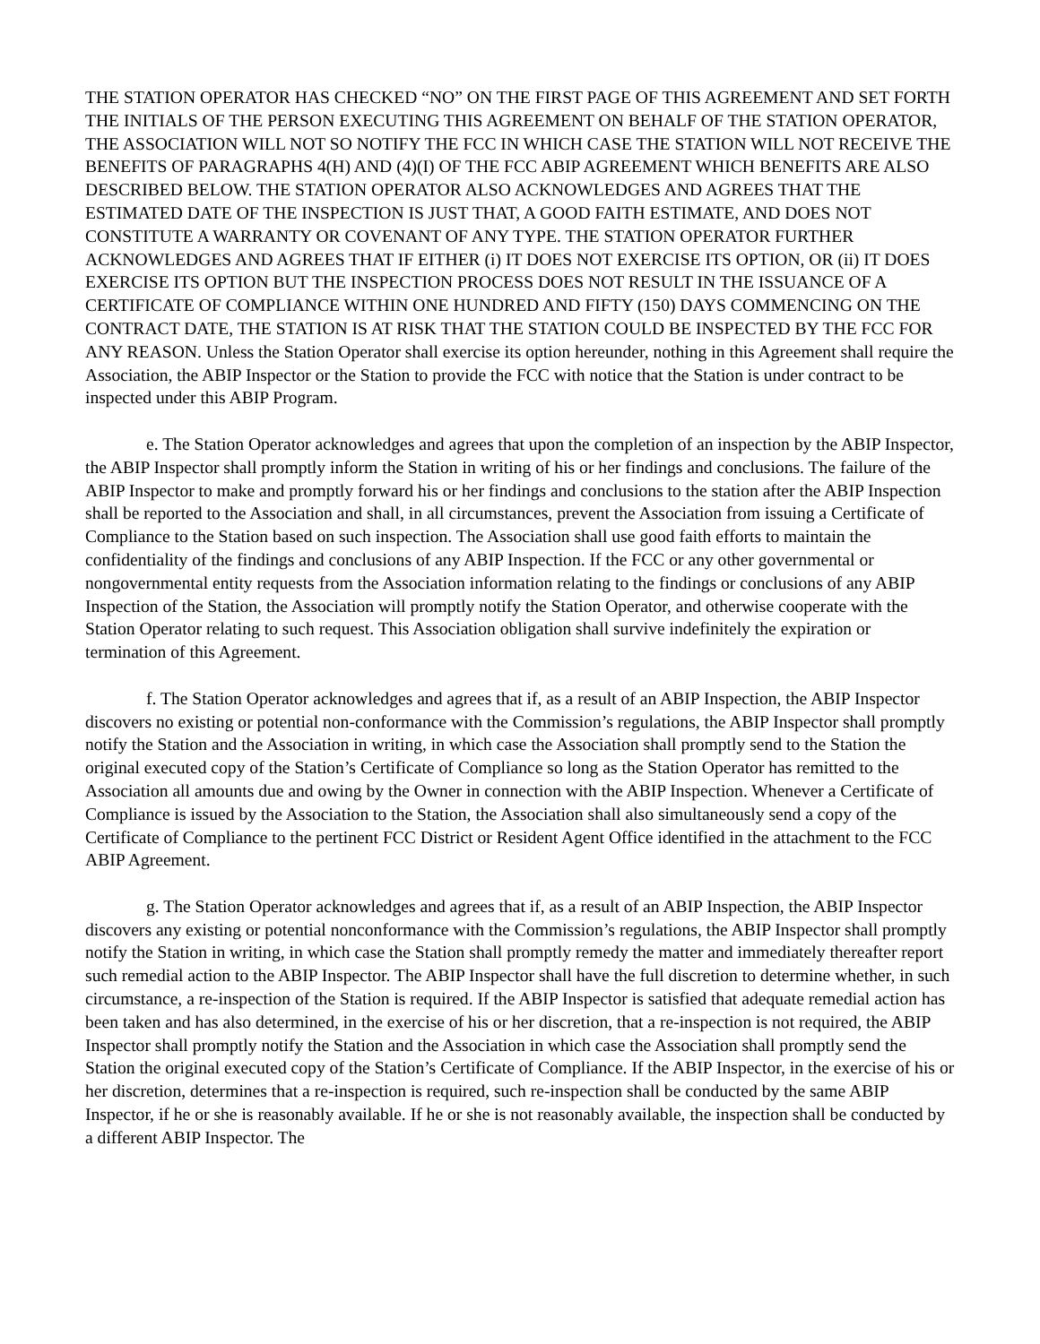THE STATION OPERATOR HAS CHECKED “NO” ON THE FIRST PAGE OF THIS AGREEMENT AND SET FORTH THE INITIALS OF THE PERSON EXECUTING THIS AGREEMENT ON BEHALF OF THE STATION OPERATOR, THE ASSOCIATION WILL NOT SO NOTIFY THE FCC IN WHICH CASE THE STATION WILL NOT RECEIVE THE BENEFITS OF PARAGRAPHS 4(H) AND (4)(I) OF THE FCC ABIP AGREEMENT WHICH BENEFITS ARE ALSO DESCRIBED BELOW. THE STATION OPERATOR ALSO ACKNOWLEDGES AND AGREES THAT THE ESTIMATED DATE OF THE INSPECTION IS JUST THAT, A GOOD FAITH ESTIMATE, AND DOES NOT CONSTITUTE A WARRANTY OR COVENANT OF ANY TYPE. THE STATION OPERATOR FURTHER ACKNOWLEDGES AND AGREES THAT IF EITHER (i) IT DOES NOT EXERCISE ITS OPTION, OR (ii) IT DOES EXERCISE ITS OPTION BUT THE INSPECTION PROCESS DOES NOT RESULT IN THE ISSUANCE OF A CERTIFICATE OF COMPLIANCE WITHIN ONE HUNDRED AND FIFTY (150) DAYS COMMENCING ON THE CONTRACT DATE, THE STATION IS AT RISK THAT THE STATION COULD BE INSPECTED BY THE FCC FOR ANY REASON. Unless the Station Operator shall exercise its option hereunder, nothing in this Agreement shall require the Association, the ABIP Inspector or the Station to provide the FCC with notice that the Station is under contract to be inspected under this ABIP Program.
e. The Station Operator acknowledges and agrees that upon the completion of an inspection by the ABIP Inspector, the ABIP Inspector shall promptly inform the Station in writing of his or her findings and conclusions. The failure of the ABIP Inspector to make and promptly forward his or her findings and conclusions to the station after the ABIP Inspection shall be reported to the Association and shall, in all circumstances, prevent the Association from issuing a Certificate of Compliance to the Station based on such inspection. The Association shall use good faith efforts to maintain the confidentiality of the findings and conclusions of any ABIP Inspection. If the FCC or any other governmental or nongovernmental entity requests from the Association information relating to the findings or conclusions of any ABIP Inspection of the Station, the Association will promptly notify the Station Operator, and otherwise cooperate with the Station Operator relating to such request. This Association obligation shall survive indefinitely the expiration or termination of this Agreement.
f. The Station Operator acknowledges and agrees that if, as a result of an ABIP Inspection, the ABIP Inspector discovers no existing or potential non-conformance with the Commission’s regulations, the ABIP Inspector shall promptly notify the Station and the Association in writing, in which case the Association shall promptly send to the Station the original executed copy of the Station’s Certificate of Compliance so long as the Station Operator has remitted to the Association all amounts due and owing by the Owner in connection with the ABIP Inspection. Whenever a Certificate of Compliance is issued by the Association to the Station, the Association shall also simultaneously send a copy of the Certificate of Compliance to the pertinent FCC District or Resident Agent Office identified in the attachment to the FCC ABIP Agreement.
g. The Station Operator acknowledges and agrees that if, as a result of an ABIP Inspection, the ABIP Inspector discovers any existing or potential nonconformance with the Commission’s regulations, the ABIP Inspector shall promptly notify the Station in writing, in which case the Station shall promptly remedy the matter and immediately thereafter report such remedial action to the ABIP Inspector. The ABIP Inspector shall have the full discretion to determine whether, in such circumstance, a re-inspection of the Station is required. If the ABIP Inspector is satisfied that adequate remedial action has been taken and has also determined, in the exercise of his or her discretion, that a re-inspection is not required, the ABIP Inspector shall promptly notify the Station and the Association in which case the Association shall promptly send the Station the original executed copy of the Station’s Certificate of Compliance. If the ABIP Inspector, in the exercise of his or her discretion, determines that a re-inspection is required, such re-inspection shall be conducted by the same ABIP Inspector, if he or she is reasonably available. If he or she is not reasonably available, the inspection shall be conducted by a different ABIP Inspector. The